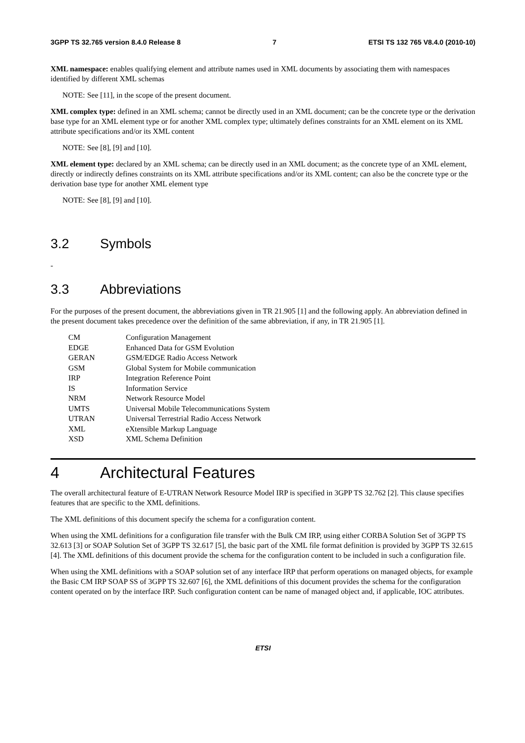3GPP TS 32.765 version 8.4.0 Release 8 7 ETSI TS 132 765 V8.4.0 (2010-10)
XML namespace: enables qualifying element and attribute names used in XML documents by associating them with namespaces identified by different XML schemas
NOTE: See [11], in the scope of the present document.
XML complex type: defined in an XML schema; cannot be directly used in an XML document; can be the concrete type or the derivation base type for an XML element type or for another XML complex type; ultimately defines constraints for an XML element on its XML attribute specifications and/or its XML content
NOTE: See [8], [9] and [10].
XML element type: declared by an XML schema; can be directly used in an XML document; as the concrete type of an XML element, directly or indirectly defines constraints on its XML attribute specifications and/or its XML content; can also be the concrete type or the derivation base type for another XML element type
NOTE: See [8], [9] and [10].
3.2 Symbols
-
3.3 Abbreviations
For the purposes of the present document, the abbreviations given in TR 21.905 [1] and the following apply. An abbreviation defined in the present document takes precedence over the definition of the same abbreviation, if any, in TR 21.905 [1].
| CM | Configuration Management |
| EDGE | Enhanced Data for GSM Evolution |
| GERAN | GSM/EDGE Radio Access Network |
| GSM | Global System for Mobile communication |
| IRP | Integration Reference Point |
| IS | Information Service |
| NRM | Network Resource Model |
| UMTS | Universal Mobile Telecommunications System |
| UTRAN | Universal Terrestrial Radio Access Network |
| XML | eXtensible Markup Language |
| XSD | XML Schema Definition |
4 Architectural Features
The overall architectural feature of E-UTRAN Network Resource Model IRP is specified in 3GPP TS 32.762 [2]. This clause specifies features that are specific to the XML definitions.
The XML definitions of this document specify the schema for a configuration content.
When using the XML definitions for a configuration file transfer with the Bulk CM IRP, using either CORBA Solution Set of 3GPP TS 32.613 [3] or SOAP Solution Set of 3GPP TS 32.617 [5], the basic part of the XML file format definition is provided by 3GPP TS 32.615 [4]. The XML definitions of this document provide the schema for the configuration content to be included in such a configuration file.
When using the XML definitions with a SOAP solution set of any interface IRP that perform operations on managed objects, for example the Basic CM IRP SOAP SS of 3GPP TS 32.607 [6], the XML definitions of this document provides the schema for the configuration content operated on by the interface IRP. Such configuration content can be name of managed object and, if applicable, IOC attributes.
ETSI